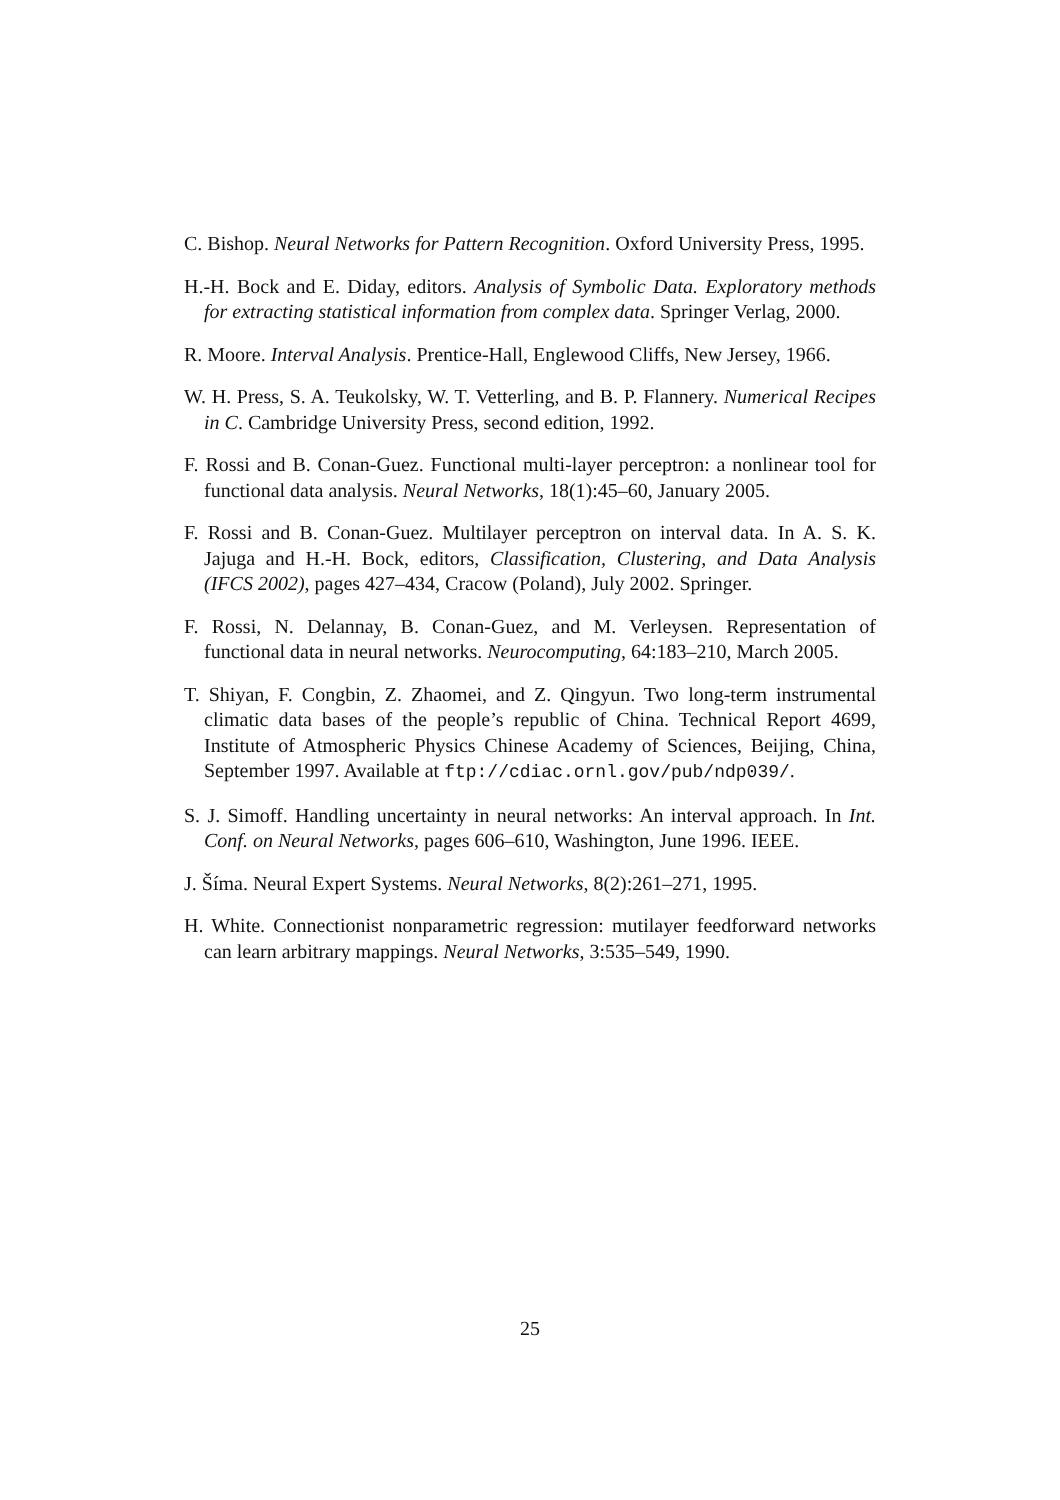C. Bishop. Neural Networks for Pattern Recognition. Oxford University Press, 1995.
H.-H. Bock and E. Diday, editors. Analysis of Symbolic Data. Exploratory methods for extracting statistical information from complex data. Springer Verlag, 2000.
R. Moore. Interval Analysis. Prentice-Hall, Englewood Cliffs, New Jersey, 1966.
W. H. Press, S. A. Teukolsky, W. T. Vetterling, and B. P. Flannery. Numerical Recipes in C. Cambridge University Press, second edition, 1992.
F. Rossi and B. Conan-Guez. Functional multi-layer perceptron: a nonlinear tool for functional data analysis. Neural Networks, 18(1):45–60, January 2005.
F. Rossi and B. Conan-Guez. Multilayer perceptron on interval data. In A. S. K. Jajuga and H.-H. Bock, editors, Classification, Clustering, and Data Analysis (IFCS 2002), pages 427–434, Cracow (Poland), July 2002. Springer.
F. Rossi, N. Delannay, B. Conan-Guez, and M. Verleysen. Representation of functional data in neural networks. Neurocomputing, 64:183–210, March 2005.
T. Shiyan, F. Congbin, Z. Zhaomei, and Z. Qingyun. Two long-term instrumental climatic data bases of the people’s republic of China. Technical Report 4699, Institute of Atmospheric Physics Chinese Academy of Sciences, Beijing, China, September 1997. Available at ftp://cdiac.ornl.gov/pub/ndp039/.
S. J. Simoff. Handling uncertainty in neural networks: An interval approach. In Int. Conf. on Neural Networks, pages 606–610, Washington, June 1996. IEEE.
J. Šíma. Neural Expert Systems. Neural Networks, 8(2):261–271, 1995.
H. White. Connectionist nonparametric regression: mutilayer feedforward networks can learn arbitrary mappings. Neural Networks, 3:535–549, 1990.
25